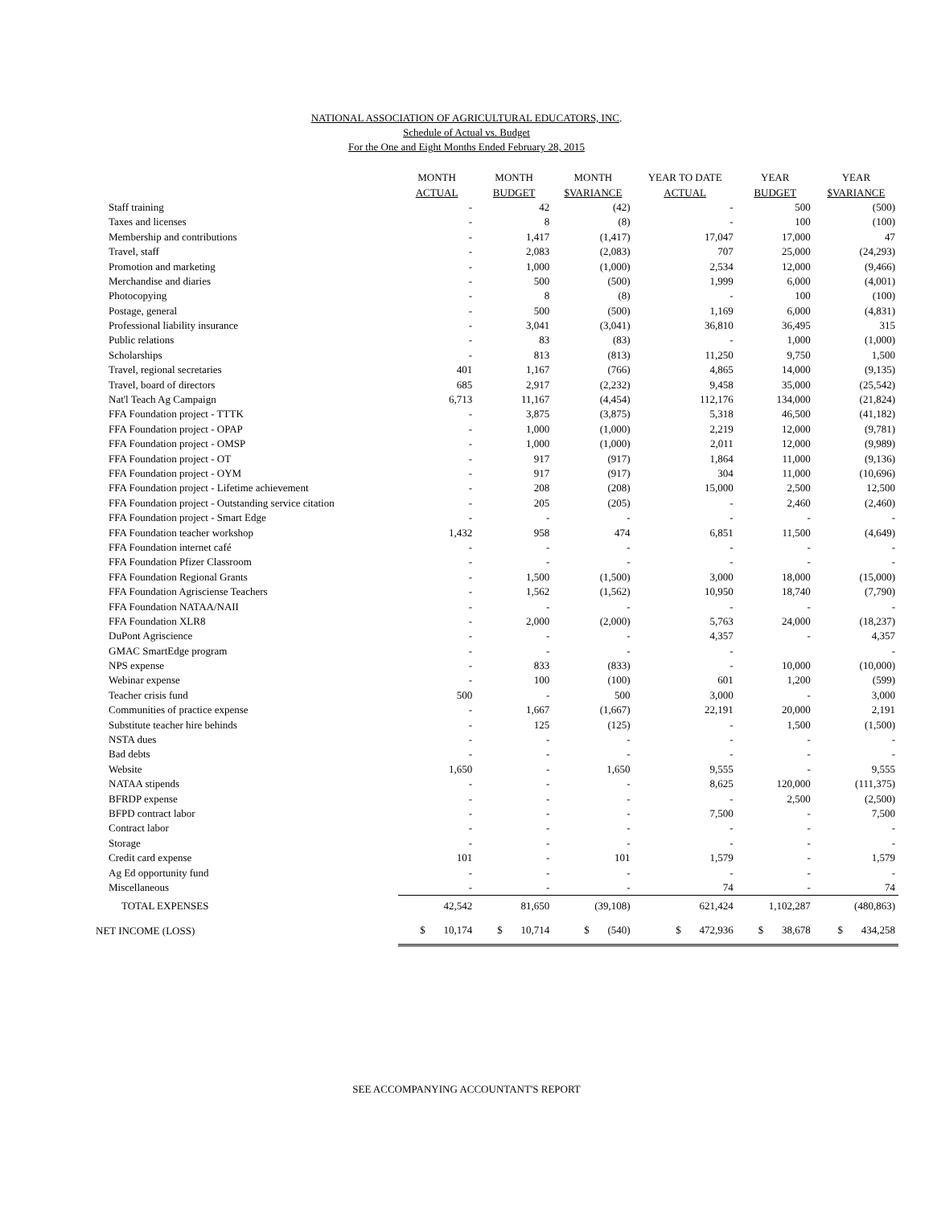NATIONAL ASSOCIATION OF AGRICULTURAL EDUCATORS, INC.
Schedule of Actual vs. Budget
For the One and Eight Months Ended February 28, 2015
| | MONTH | MONTH | MONTH | YEAR TO DATE | YEAR | YEAR |
| --- | --- | --- | --- | --- | --- | --- |
| | ACTUAL | BUDGET | $VARIANCE | ACTUAL | BUDGET | $VARIANCE |
| Staff training | - | 42 | (42) | - | 500 | (500) |
| Taxes and licenses | - | 8 | (8) | - | 100 | (100) |
| Membership and contributions | - | 1,417 | (1,417) | 17,047 | 17,000 | 47 |
| Travel, staff | - | 2,083 | (2,083) | 707 | 25,000 | (24,293) |
| Promotion and marketing | - | 1,000 | (1,000) | 2,534 | 12,000 | (9,466) |
| Merchandise and diaries | - | 500 | (500) | 1,999 | 6,000 | (4,001) |
| Photocopying | - | 8 | (8) | - | 100 | (100) |
| Postage, general | - | 500 | (500) | 1,169 | 6,000 | (4,831) |
| Professional liability insurance | - | 3,041 | (3,041) | 36,810 | 36,495 | 315 |
| Public relations | - | 83 | (83) | - | 1,000 | (1,000) |
| Scholarships | - | 813 | (813) | 11,250 | 9,750 | 1,500 |
| Travel, regional secretaries | 401 | 1,167 | (766) | 4,865 | 14,000 | (9,135) |
| Travel, board of directors | 685 | 2,917 | (2,232) | 9,458 | 35,000 | (25,542) |
| Nat'l Teach Ag Campaign | 6,713 | 11,167 | (4,454) | 112,176 | 134,000 | (21,824) |
| FFA Foundation project - TTTK | - | 3,875 | (3,875) | 5,318 | 46,500 | (41,182) |
| FFA Foundation project - OPAP | - | 1,000 | (1,000) | 2,219 | 12,000 | (9,781) |
| FFA Foundation project - OMSP | - | 1,000 | (1,000) | 2,011 | 12,000 | (9,989) |
| FFA Foundation project - OT | - | 917 | (917) | 1,864 | 11,000 | (9,136) |
| FFA Foundation project - OYM | - | 917 | (917) | 304 | 11,000 | (10,696) |
| FFA Foundation project - Lifetime achievement | - | 208 | (208) | 15,000 | 2,500 | 12,500 |
| FFA Foundation project - Outstanding service citation | - | 205 | (205) | - | 2,460 | (2,460) |
| FFA Foundation project - Smart Edge | - | - | - | - | - | - |
| FFA Foundation teacher workshop | 1,432 | 958 | 474 | 6,851 | 11,500 | (4,649) |
| FFA Foundation internet café | - | - | - | - | - | - |
| FFA Foundation Pfizer Classroom | - | - | - | - | - | - |
| FFA Foundation Regional Grants | - | 1,500 | (1,500) | 3,000 | 18,000 | (15,000) |
| FFA Foundation Agrisciense Teachers | - | 1,562 | (1,562) | 10,950 | 18,740 | (7,790) |
| FFA Foundation NATAA/NAII | - | - | - | - | - | - |
| FFA Foundation XLR8 | - | 2,000 | (2,000) | 5,763 | 24,000 | (18,237) |
| DuPont Agriscience | - | - | - | 4,357 | - | 4,357 |
| GMAC SmartEdge program | - | - | - | - | | - |
| NPS expense | - | 833 | (833) | - | 10,000 | (10,000) |
| Webinar expense | - | 100 | (100) | 601 | 1,200 | (599) |
| Teacher crisis fund | 500 | - | 500 | 3,000 | - | 3,000 |
| Communities of practice expense | - | 1,667 | (1,667) | 22,191 | 20,000 | 2,191 |
| Substitute teacher hire behinds | - | 125 | (125) | - | 1,500 | (1,500) |
| NSTA dues | - | - | - | - | - | - |
| Bad debts | - | - | - | - | - | - |
| Website | 1,650 | - | 1,650 | 9,555 | - | 9,555 |
| NATAA stipends | - | - | - | 8,625 | 120,000 | (111,375) |
| BFRDP expense | - | - | - | - | 2,500 | (2,500) |
| BFPD contract labor | - | - | - | 7,500 | - | 7,500 |
| Contract labor | - | - | - | - | - | - |
| Storage | - | - | - | - | - | - |
| Credit card expense | 101 | - | 101 | 1,579 | - | 1,579 |
| Ag Ed opportunity fund | - | - | - | - | - | - |
| Miscellaneous | - | - | - | 74 | - | 74 |
| TOTAL EXPENSES | 42,542 | 81,650 | (39,108) | 621,424 | 1,102,287 | (480,863) |
| NET INCOME (LOSS) | $ 10,174 | $ 10,714 | $ (540) | $ 472,936 | $ 38,678 | $ 434,258 |
SEE ACCOMPANYING ACCOUNTANT'S REPORT